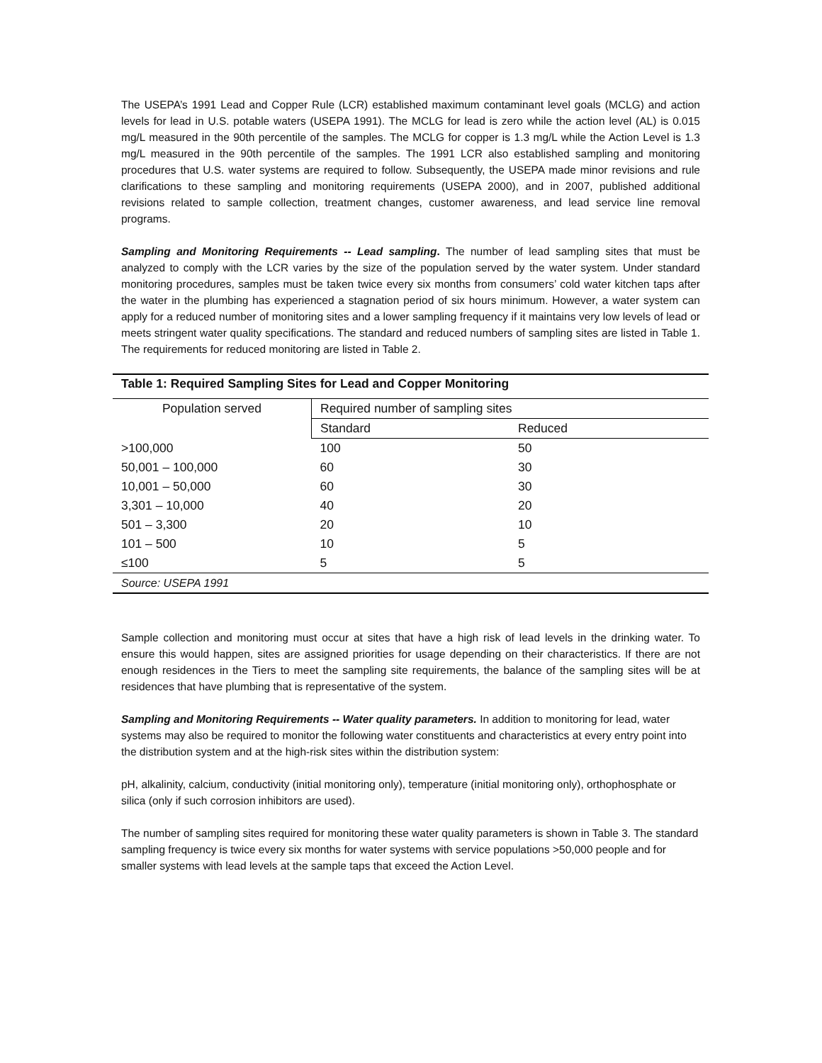The USEPA’s 1991 Lead and Copper Rule (LCR) established maximum contaminant level goals (MCLG) and action levels for lead in U.S. potable waters (USEPA 1991). The MCLG for lead is zero while the action level (AL) is 0.015 mg/L measured in the 90th percentile of the samples. The MCLG for copper is 1.3 mg/L while the Action Level is 1.3 mg/L measured in the 90th percentile of the samples. The 1991 LCR also established sampling and monitoring procedures that U.S. water systems are required to follow. Subsequently, the USEPA made minor revisions and rule clarifications to these sampling and monitoring requirements (USEPA 2000), and in 2007, published additional revisions related to sample collection, treatment changes, customer awareness, and lead service line removal programs.
Sampling and Monitoring Requirements -- Lead sampling. The number of lead sampling sites that must be analyzed to comply with the LCR varies by the size of the population served by the water system. Under standard monitoring procedures, samples must be taken twice every six months from consumers’ cold water kitchen taps after the water in the plumbing has experienced a stagnation period of six hours minimum. However, a water system can apply for a reduced number of monitoring sites and a lower sampling frequency if it maintains very low levels of lead or meets stringent water quality specifications. The standard and reduced numbers of sampling sites are listed in Table 1. The requirements for reduced monitoring are listed in Table 2.
Table 1: Required Sampling Sites for Lead and Copper Monitoring
| Population served | Required number of sampling sites | |
| --- | --- | --- |
| | Standard | Reduced |
| >100,000 | 100 | 50 |
| 50,001 – 100,000 | 60 | 30 |
| 10,001 – 50,000 | 60 | 30 |
| 3,301 – 10,000 | 40 | 20 |
| 501 – 3,300 | 20 | 10 |
| 101 – 500 | 10 | 5 |
| ≤100 | 5 | 5 |
| Source: USEPA 1991 | | |
Sample collection and monitoring must occur at sites that have a high risk of lead levels in the drinking water. To ensure this would happen, sites are assigned priorities for usage depending on their characteristics. If there are not enough residences in the Tiers to meet the sampling site requirements, the balance of the sampling sites will be at residences that have plumbing that is representative of the system.
Sampling and Monitoring Requirements -- Water quality parameters. In addition to monitoring for lead, water systems may also be required to monitor the following water constituents and characteristics at every entry point into the distribution system and at the high-risk sites within the distribution system:
pH, alkalinity, calcium, conductivity (initial monitoring only), temperature (initial monitoring only), orthophosphate or silica (only if such corrosion inhibitors are used).
The number of sampling sites required for monitoring these water quality parameters is shown in Table 3. The standard sampling frequency is twice every six months for water systems with service populations >50,000 people and for smaller systems with lead levels at the sample taps that exceed the Action Level.